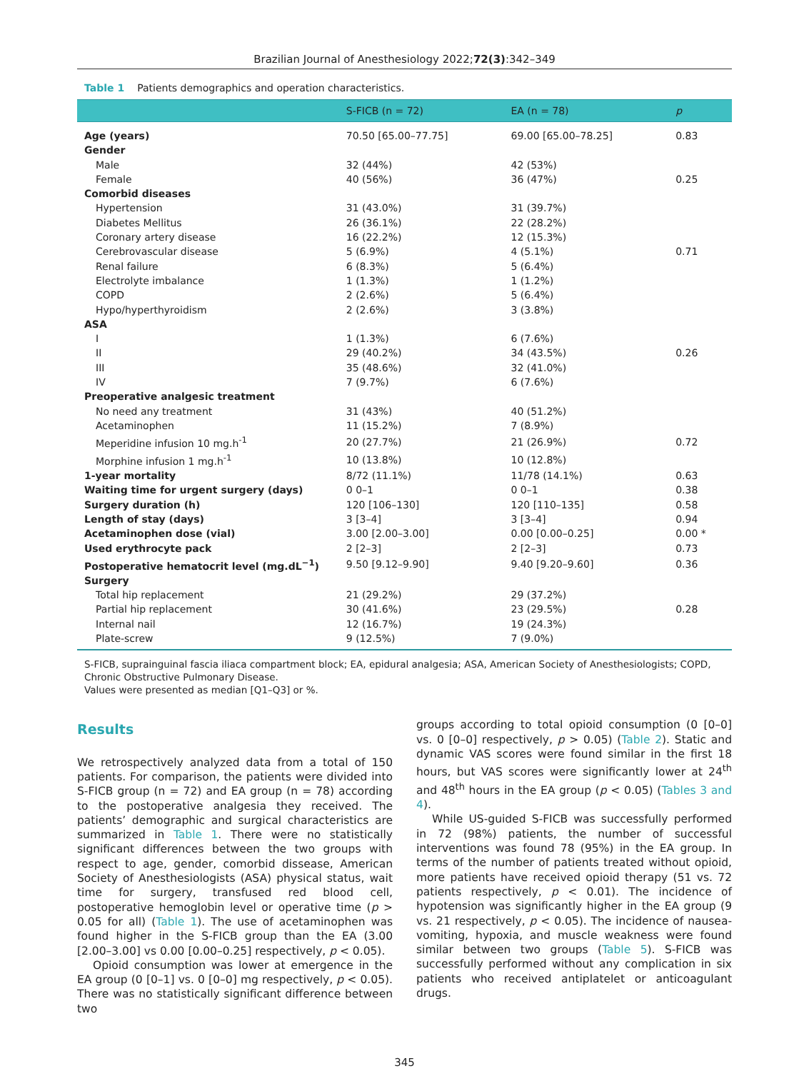Brazilian Journal of Anesthesiology 2022;72(3):342–349
Table 1 Patients demographics and operation characteristics.
| | S-FICB (n = 72) | EA (n = 78) | p |
| --- | --- | --- | --- |
| Age (years) | 70.50 [65.00–77.75] | 69.00 [65.00–78.25] | 0.83 |
| Gender | | | |
| Male | 32 (44%) | 42 (53%) | |
| Female | 40 (56%) | 36 (47%) | 0.25 |
| Comorbid diseases | | | |
| Hypertension | 31 (43.0%) | 31 (39.7%) | |
| Diabetes Mellitus | 26 (36.1%) | 22 (28.2%) | |
| Coronary artery disease | 16 (22.2%) | 12 (15.3%) | |
| Cerebrovascular disease | 5 (6.9%) | 4 (5.1%) | 0.71 |
| Renal failure | 6 (8.3%) | 5 (6.4%) | |
| Electrolyte imbalance | 1 (1.3%) | 1 (1.2%) | |
| COPD | 2 (2.6%) | 5 (6.4%) | |
| Hypo/hyperthyroidism | 2 (2.6%) | 3 (3.8%) | |
| ASA | | | |
| I | 1 (1.3%) | 6 (7.6%) | |
| II | 29 (40.2%) | 34 (43.5%) | 0.26 |
| III | 35 (48.6%) | 32 (41.0%) | |
| IV | 7 (9.7%) | 6 (7.6%) | |
| Preoperative analgesic treatment | | | |
| No need any treatment | 31 (43%) | 40 (51.2%) | |
| Acetaminophen | 11 (15.2%) | 7 (8.9%) | |
| Meperidine infusion 10 mg.h<sup>-1</sup> | 20 (27.7%) | 21 (26.9%) | 0.72 |
| Morphine infusion 1 mg.h<sup>-1</sup> | 10 (13.8%) | 10 (12.8%) | |
| 1-year mortality | 8/72 (11.1%) | 11/78 (14.1%) | 0.63 |
| Waiting time for urgent surgery (days) | 0 0–1 | 0 0–1 | 0.38 |
| Surgery duration (h) | 120 [106–130] | 120 [110–135] | 0.58 |
| Length of stay (days) | 3 [3–4] | 3 [3–4] | 0.94 |
| Acetaminophen dose (vial) | 3.00 [2.00–3.00] | 0.00 [0.00–0.25] | 0.00 * |
| Used erythrocyte pack | 2 [2–3] | 2 [2–3] | 0.73 |
| Postoperative hematocrit level (mg.dL<sup>−1</sup>) | 9.50 [9.12–9.90] | 9.40 [9.20–9.60] | 0.36 |
| Surgery | | | |
| Total hip replacement | 21 (29.2%) | 29 (37.2%) | |
| Partial hip replacement | 30 (41.6%) | 23 (29.5%) | 0.28 |
| Internal nail | 12 (16.7%) | 19 (24.3%) | |
| Plate-screw | 9 (12.5%) | 7 (9.0%) | |
S-FICB, suprainguinal fascia iliaca compartment block; EA, epidural analgesia; ASA, American Society of Anesthesiologists; COPD, Chronic Obstructive Pulmonary Disease.
Values were presented as median [Q1–Q3] or %.
Results
We retrospectively analyzed data from a total of 150 patients. For comparison, the patients were divided into S-FICB group (n = 72) and EA group (n = 78) according to the postoperative analgesia they received. The patients’ demographic and surgical characteristics are summarized in Table 1. There were no statistically significant differences between the two groups with respect to age, gender, comorbid dissease, American Society of Anesthesiologists (ASA) physical status, wait time for surgery, transfused red blood cell, postoperative hemoglobin level or operative time (p > 0.05 for all) (Table 1). The use of acetaminophen was found higher in the S-FICB group than the EA (3.00 [2.00–3.00] vs 0.00 [0.00–0.25] respectively, p < 0.05).
Opioid consumption was lower at emergence in the EA group (0 [0–1] vs. 0 [0–0] mg respectively, p < 0.05). There was no statistically significant difference between two
groups according to total opioid consumption (0 [0–0] vs. 0 [0–0] respectively, p > 0.05) (Table 2). Static and dynamic VAS scores were found similar in the first 18 hours, but VAS scores were significantly lower at 24<sup>th</sup> and 48<sup>th</sup> hours in the EA group (p < 0.05) (Tables 3 and 4).
While US-guided S-FICB was successfully performed in 72 (98%) patients, the number of successful interventions was found 78 (95%) in the EA group. In terms of the number of patients treated without opioid, more patients have received opioid therapy (51 vs. 72 patients respectively, p < 0.01). The incidence of hypotension was significantly higher in the EA group (9 vs. 21 respectively, p < 0.05). The incidence of nausea-vomiting, hypoxia, and muscle weakness were found similar between two groups (Table 5). S-FICB was successfully performed without any complication in six patients who received antiplatelet or anticoagulant drugs.
345